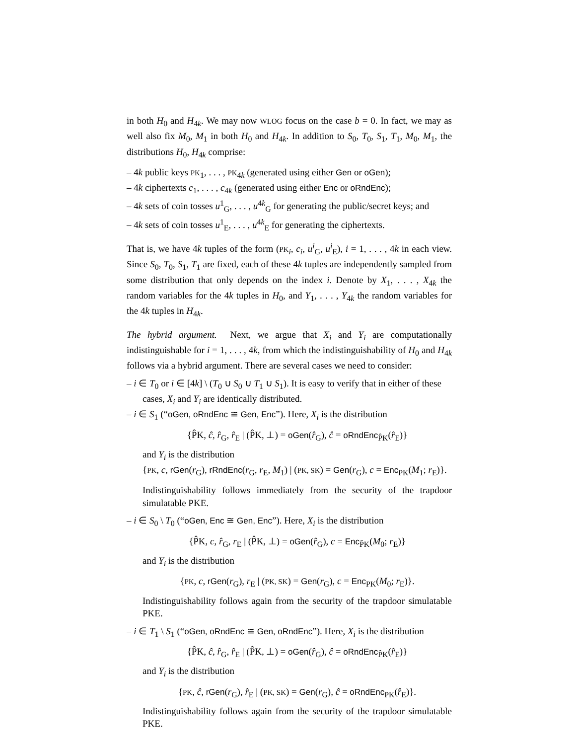in both H<sub>0</sub> and H<sub>4k</sub>. We may now WLOG focus on the case b = 0. In fact, we may as well also fix M<sub>0</sub>, M<sub>1</sub> in both H<sub>0</sub> and H<sub>4k</sub>. In addition to S<sub>0</sub>, T<sub>0</sub>, S<sub>1</sub>, T<sub>1</sub>, M<sub>0</sub>, M<sub>1</sub>, the distributions H<sub>0</sub>, H<sub>4k</sub> comprise:
– 4k public keys PK<sub>1</sub>, . . . , PK<sub>4k</sub> (generated using either Gen or oGen);
– 4k ciphertexts c<sub>1</sub>, . . . , c<sub>4k</sub> (generated using either Enc or oRndEnc);
– 4k sets of coin tosses u<sup>1</sup><sub>G</sub>, . . . , u<sup>4k</sup><sub>G</sub> for generating the public/secret keys; and
– 4k sets of coin tosses u<sup>1</sup><sub>E</sub>, . . . , u<sup>4k</sup><sub>E</sub> for generating the ciphertexts.
That is, we have 4k tuples of the form (PK<sub>i</sub>, c<sub>i</sub>, u<sup>i</sup><sub>G</sub>, u<sup>i</sup><sub>E</sub>), i = 1, . . . , 4k in each view. Since S<sub>0</sub>, T<sub>0</sub>, S<sub>1</sub>, T<sub>1</sub> are fixed, each of these 4k tuples are independently sampled from some distribution that only depends on the index i. Denote by X<sub>1</sub>, . . . , X<sub>4k</sub> the random variables for the 4k tuples in H<sub>0</sub>, and Y<sub>1</sub>, . . . , Y<sub>4k</sub> the random variables for the 4k tuples in H<sub>4k</sub>.
The hybrid argument. Next, we argue that X<sub>i</sub> and Y<sub>i</sub> are computationally indistinguishable for i = 1, . . . , 4k, from which the indistinguishability of H<sub>0</sub> and H<sub>4k</sub> follows via a hybrid argument. There are several cases we need to consider:
– i ∈ T<sub>0</sub> or i ∈ [4k] \ (T<sub>0</sub> ∪ S<sub>0</sub> ∪ T<sub>1</sub> ∪ S<sub>1</sub>). It is easy to verify that in either of these cases, X<sub>i</sub> and Y<sub>i</sub> are identically distributed.
– i ∈ S<sub>1</sub> (“oGen, oRndEnc ≅ Gen, Enc”). Here, X<sub>i</sub> is the distribution
{P̂K, ĉ, r̂<sub>G</sub>, r̂<sub>E</sub> | (P̂K, ⊥) = oGen(r̂<sub>G</sub>), ĉ = oRndEnc<sub>P̂K</sub>(r̂<sub>E</sub>)}
and Y<sub>i</sub> is the distribution
{PK, c, rGen(r<sub>G</sub>), rRndEnc(r<sub>G</sub>, r<sub>E</sub>, M<sub>1</sub>) | (PK, SK) = Gen(r<sub>G</sub>), c = Enc<sub>PK</sub>(M<sub>1</sub>; r<sub>E</sub>)}.
Indistinguishability follows immediately from the security of the trapdoor simulatable PKE.
– i ∈ S<sub>0</sub> \ T<sub>0</sub> (“oGen, Enc ≅ Gen, Enc”). Here, X<sub>i</sub> is the distribution
{P̂K, c, r̂<sub>G</sub>, r<sub>E</sub> | (P̂K, ⊥) = oGen(r̂<sub>G</sub>), c = Enc<sub>P̂K</sub>(M<sub>0</sub>; r<sub>E</sub>)}
and Y<sub>i</sub> is the distribution
{PK, c, rGen(r<sub>G</sub>), r<sub>E</sub> | (PK, SK) = Gen(r<sub>G</sub>), c = Enc<sub>PK</sub>(M<sub>0</sub>; r<sub>E</sub>)}.
Indistinguishability follows again from the security of the trapdoor simulatable PKE.
– i ∈ T<sub>1</sub> \ S<sub>1</sub> (“oGen, oRndEnc ≅ Gen, oRndEnc”). Here, X<sub>i</sub> is the distribution
{P̂K, ĉ, r̂<sub>G</sub>, r̂<sub>E</sub> | (P̂K, ⊥) = oGen(r̂<sub>G</sub>), ĉ = oRndEnc<sub>P̂K</sub>(r̂<sub>E</sub>)}
and Y<sub>i</sub> is the distribution
{PK, ĉ, rGen(r<sub>G</sub>), r̂<sub>E</sub> | (PK, SK) = Gen(r<sub>G</sub>), ĉ = oRndEnc<sub>PK</sub>(r̂<sub>E</sub>)}.
Indistinguishability follows again from the security of the trapdoor simulatable PKE.